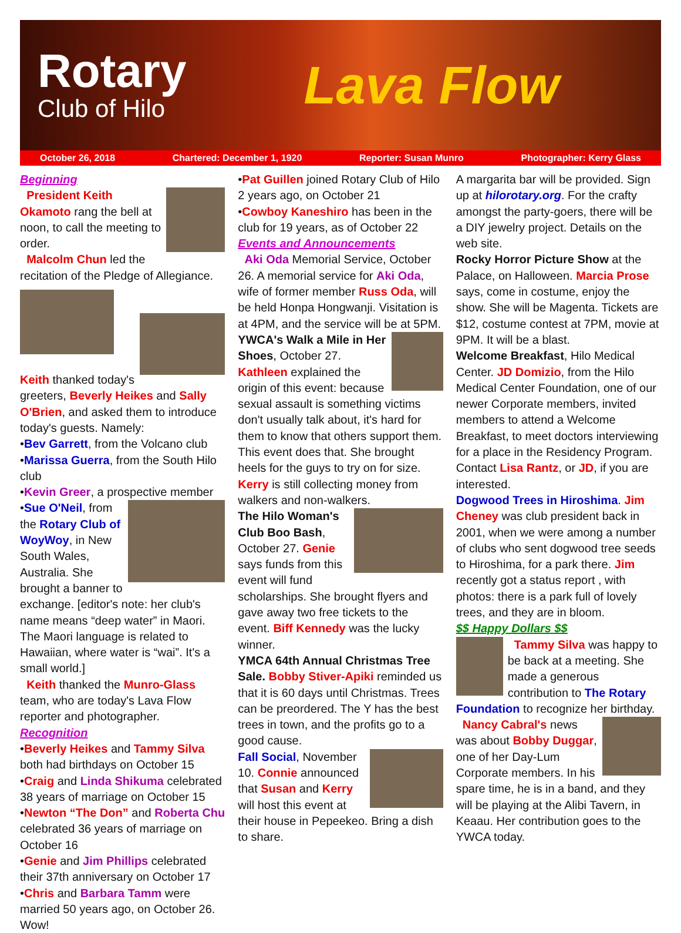Rotary
Club of Hilo
Lava Flow
October 26, 2018 Chartered: December 1, 1920 Reporter: Susan Munro Photographer: Kerry Glass
Beginning
President Keith Okamoto rang the bell at noon, to call the meeting to order.
Malcolm Chun led the recitation of the Pledge of Allegiance.
Keith thanked today's greeters, Beverly Heikes and Sally O'Brien, and asked them to introduce today's guests. Namely:
•Bev Garrett, from the Volcano club
•Marissa Guerra, from the South Hilo club
•Kevin Greer, a prospective member
•Sue O'Neil, from the Rotary Club of WoyWoy, in New South Wales, Australia. She brought a banner to exchange. [editor's note: her club's name means “deep water” in Maori. The Maori language is related to Hawaiian, where water is “wai”. It's a small world.]
Keith thanked the Munro-Glass team, who are today's Lava Flow reporter and photographer.
Recognition
•Beverly Heikes and Tammy Silva both had birthdays on October 15
•Craig and Linda Shikuma celebrated 38 years of marriage on October 15
•Newton “The Don” and Roberta Chu celebrated 36 years of marriage on October 16
•Genie and Jim Phillips celebrated their 37th anniversary on October 17
•Chris and Barbara Tamm were married 50 years ago, on October 26. Wow!
•Pat Guillen joined Rotary Club of Hilo 2 years ago, on October 21
•Cowboy Kaneshiro has been in the club for 19 years, as of October 22
Events and Announcements
Aki Oda Memorial Service, October 26. A memorial service for Aki Oda, wife of former member Russ Oda, will be held Honpa Hongwanji. Visitation is at 4PM, and the service will be at 5PM.
YWCA's Walk a Mile in Her Shoes, October 27. Kathleen explained the origin of this event: because sexual assault is something victims don't usually talk about, it's hard for them to know that others support them. This event does that. She brought heels for the guys to try on for size. Kerry is still collecting money from walkers and non-walkers.
The Hilo Woman's Club Boo Bash, October 27. Genie says funds from this event will fund scholarships. She brought flyers and gave away two free tickets to the event. Biff Kennedy was the lucky winner.
YMCA 64th Annual Christmas Tree Sale. Bobby Stiver-Apiki reminded us that it is 60 days until Christmas. Trees can be preordered. The Y has the best trees in town, and the profits go to a good cause.
Fall Social, November 10. Connie announced that Susan and Kerry will host this event at their house in Pepeekeo. Bring a dish to share.
A margarita bar will be provided. Sign up at hilorotary.org. For the crafty amongst the party-goers, there will be a DIY jewelry project. Details on the web site.
Rocky Horror Picture Show at the Palace, on Halloween. Marcia Prose says, come in costume, enjoy the show. She will be Magenta. Tickets are $12, costume contest at 7PM, movie at 9PM. It will be a blast.
Welcome Breakfast, Hilo Medical Center. JD Domizio, from the Hilo Medical Center Foundation, one of our newer Corporate members, invited members to attend a Welcome Breakfast, to meet doctors interviewing for a place in the Residency Program. Contact Lisa Rantz, or JD, if you are interested.
Dogwood Trees in Hiroshima. Jim Cheney was club president back in 2001, when we were among a number of clubs who sent dogwood tree seeds to Hiroshima, for a park there. Jim recently got a status report , with photos: there is a park full of lovely trees, and they are in bloom.
$$ Happy Dollars $$
Tammy Silva was happy to be back at a meeting. She made a generous contribution to The Rotary Foundation to recognize her birthday.
Nancy Cabral's news was about Bobby Duggar, one of her Day-Lum Corporate members. In his spare time, he is in a band, and they will be playing at the Alibi Tavern, in Keaau. Her contribution goes to the YWCA today.